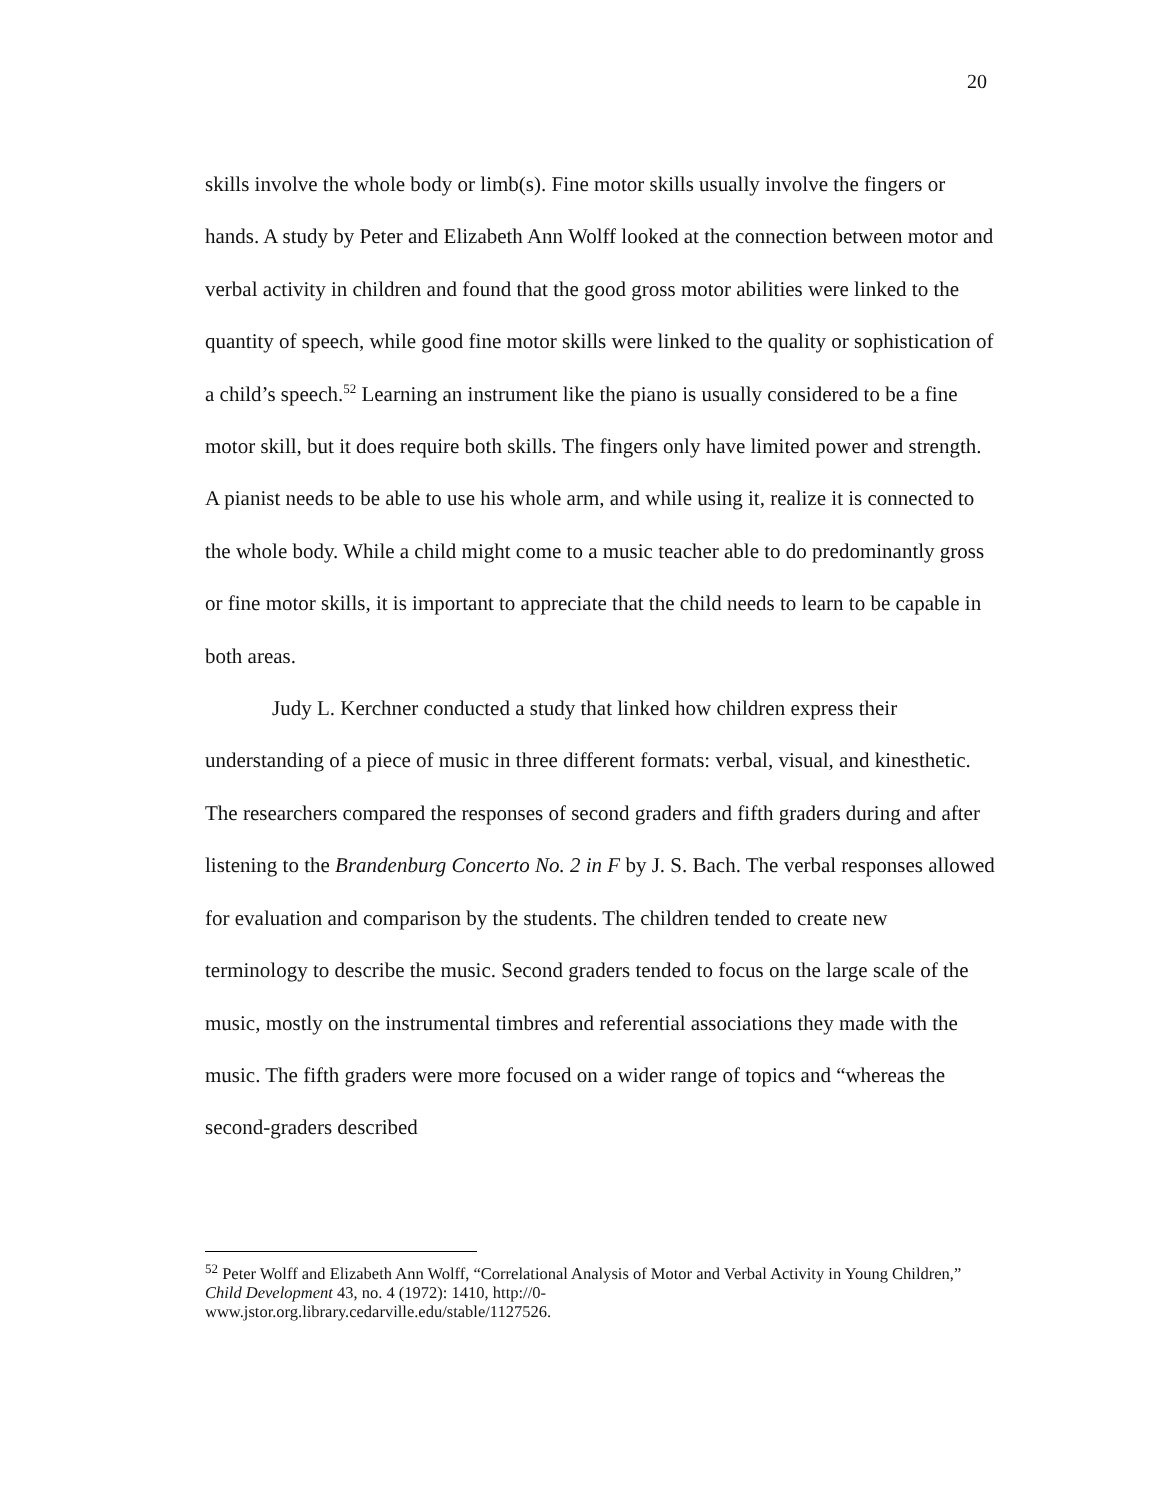20
skills involve the whole body or limb(s). Fine motor skills usually involve the fingers or hands. A study by Peter and Elizabeth Ann Wolff looked at the connection between motor and verbal activity in children and found that the good gross motor abilities were linked to the quantity of speech, while good fine motor skills were linked to the quality or sophistication of a child’s speech.<sup>52</sup> Learning an instrument like the piano is usually considered to be a fine motor skill, but it does require both skills. The fingers only have limited power and strength. A pianist needs to be able to use his whole arm, and while using it, realize it is connected to the whole body. While a child might come to a music teacher able to do predominantly gross or fine motor skills, it is important to appreciate that the child needs to learn to be capable in both areas.
Judy L. Kerchner conducted a study that linked how children express their understanding of a piece of music in three different formats: verbal, visual, and kinesthetic. The researchers compared the responses of second graders and fifth graders during and after listening to the Brandenburg Concerto No. 2 in F by J. S. Bach. The verbal responses allowed for evaluation and comparison by the students. The children tended to create new terminology to describe the music. Second graders tended to focus on the large scale of the music, mostly on the instrumental timbres and referential associations they made with the music. The fifth graders were more focused on a wider range of topics and “whereas the second-graders described
<sup>52</sup> Peter Wolff and Elizabeth Ann Wolff, “Correlational Analysis of Motor and Verbal Activity in Young Children,” Child Development 43, no. 4 (1972): 1410, http://0-
www.jstor.org.library.cedarville.edu/stable/1127526.